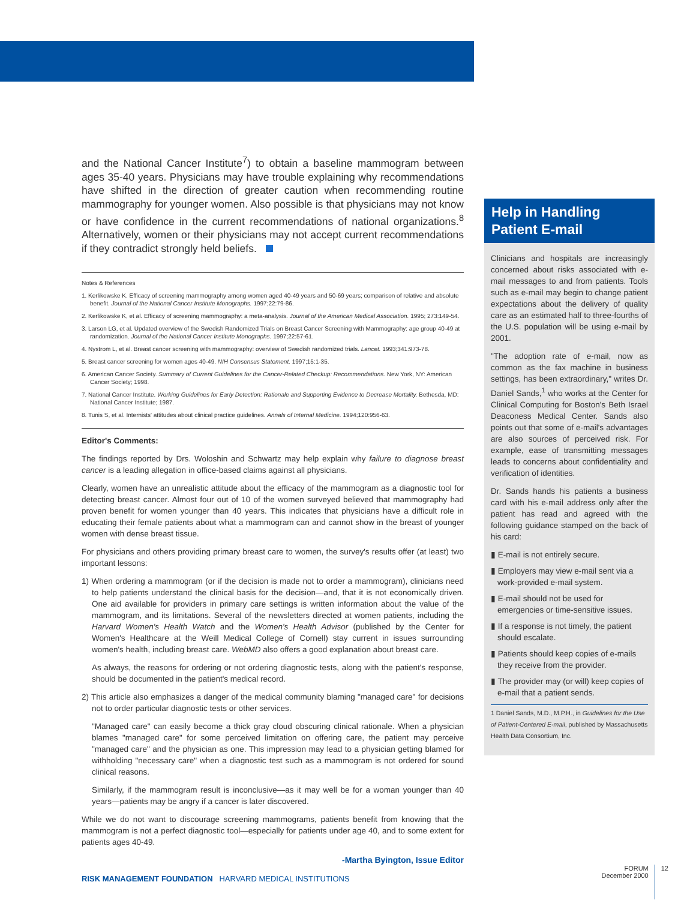and the National Cancer Institute<sup>7</sup>) to obtain a baseline mammogram between ages 35-40 years. Physicians may have trouble explaining why recommendations have shifted in the direction of greater caution when recommending routine mammography for younger women. Also possible is that physicians may not know or have confidence in the current recommendations of national organizations.<sup>8</sup> Alternatively, women or their physicians may not accept current recommendations if they contradict strongly held beliefs.
Notes & References
1. Kerlikowske K. Efficacy of screening mammography among women aged 40-49 years and 50-69 years; comparison of relative and absolute benefit. Journal of the National Cancer Institute Monographs. 1997;22:79-86.
2. Kerlikowske K, et al. Efficacy of screening mammography: a meta-analysis. Journal of the American Medical Association. 1995; 273:149-54.
3. Larson LG, et al. Updated overview of the Swedish Randomized Trials on Breast Cancer Screening with Mammography: age group 40-49 at randomization. Journal of the National Cancer Institute Monographs. 1997;22:57-61.
4. Nystrom L, et al. Breast cancer screening with mammography: overview of Swedish randomized trials. Lancet. 1993;341:973-78.
5. Breast cancer screening for women ages 40-49. NIH Consensus Statement. 1997;15:1-35.
6. American Cancer Society. Summary of Current Guidelines for the Cancer-Related Checkup: Recommendations. New York, NY: American Cancer Society; 1998.
7. National Cancer Institute. Working Guidelines for Early Detection: Rationale and Supporting Evidence to Decrease Mortality. Bethesda, MD: National Cancer Institute; 1987.
8. Tunis S, et al. Internists' attitudes about clinical practice guidelines. Annals of Internal Medicine. 1994;120:956-63.
Editor's Comments:
The findings reported by Drs. Woloshin and Schwartz may help explain why failure to diagnose breast cancer is a leading allegation in office-based claims against all physicians.
Clearly, women have an unrealistic attitude about the efficacy of the mammogram as a diagnostic tool for detecting breast cancer. Almost four out of 10 of the women surveyed believed that mammography had proven benefit for women younger than 40 years. This indicates that physicians have a difficult role in educating their female patients about what a mammogram can and cannot show in the breast of younger women with dense breast tissue.
For physicians and others providing primary breast care to women, the survey's results offer (at least) two important lessons:
1) When ordering a mammogram (or if the decision is made not to order a mammogram), clinicians need to help patients understand the clinical basis for the decision—and, that it is not economically driven. One aid available for providers in primary care settings is written information about the value of the mammogram, and its limitations. Several of the newsletters directed at women patients, including the Harvard Women's Health Watch and the Women's Health Advisor (published by the Center for Women's Healthcare at the Weill Medical College of Cornell) stay current in issues surrounding women's health, including breast care. WebMD also offers a good explanation about breast care.
As always, the reasons for ordering or not ordering diagnostic tests, along with the patient's response, should be documented in the patient's medical record.
2) This article also emphasizes a danger of the medical community blaming "managed care" for decisions not to order particular diagnostic tests or other services.
"Managed care" can easily become a thick gray cloud obscuring clinical rationale. When a physician blames "managed care" for some perceived limitation on offering care, the patient may perceive "managed care" and the physician as one. This impression may lead to a physician getting blamed for withholding "necessary care" when a diagnostic test such as a mammogram is not ordered for sound clinical reasons.
Similarly, if the mammogram result is inconclusive—as it may well be for a woman younger than 40 years—patients may be angry if a cancer is later discovered.
While we do not want to discourage screening mammograms, patients benefit from knowing that the mammogram is not a perfect diagnostic tool—especially for patients under age 40, and to some extent for patients ages 40-49.
-Martha Byington, Issue Editor
Help in Handling
Patient E-mail
Clinicians and hospitals are increasingly concerned about risks associated with e-mail messages to and from patients. Tools such as e-mail may begin to change patient expectations about the delivery of quality care as an estimated half to three-fourths of the U.S. population will be using e-mail by 2001.
"The adoption rate of e-mail, now as common as the fax machine in business settings, has been extraordinary," writes Dr. Daniel Sands,<sup>1</sup> who works at the Center for Clinical Computing for Boston's Beth Israel Deaconess Medical Center. Sands also points out that some of e-mail's advantages are also sources of perceived risk. For example, ease of transmitting messages leads to concerns about confidentiality and verification of identities.
Dr. Sands hands his patients a business card with his e-mail address only after the patient has read and agreed with the following guidance stamped on the back of his card:
▮ E-mail is not entirely secure.
▮ Employers may view e-mail sent via a work-provided e-mail system.
▮ E-mail should not be used for emergencies or time-sensitive issues.
▮ If a response is not timely, the patient should escalate.
▮ Patients should keep copies of e-mails they receive from the provider.
▮ The provider may (or will) keep copies of e-mail that a patient sends.
1 Daniel Sands, M.D., M.P.H., in Guidelines for the Use of Patient-Centered E-mail, published by Massachusetts Health Data Consortium, Inc.
RISK MANAGEMENT FOUNDATION HARVARD MEDICAL INSTITUTIONS
FORUM
December 2000
12